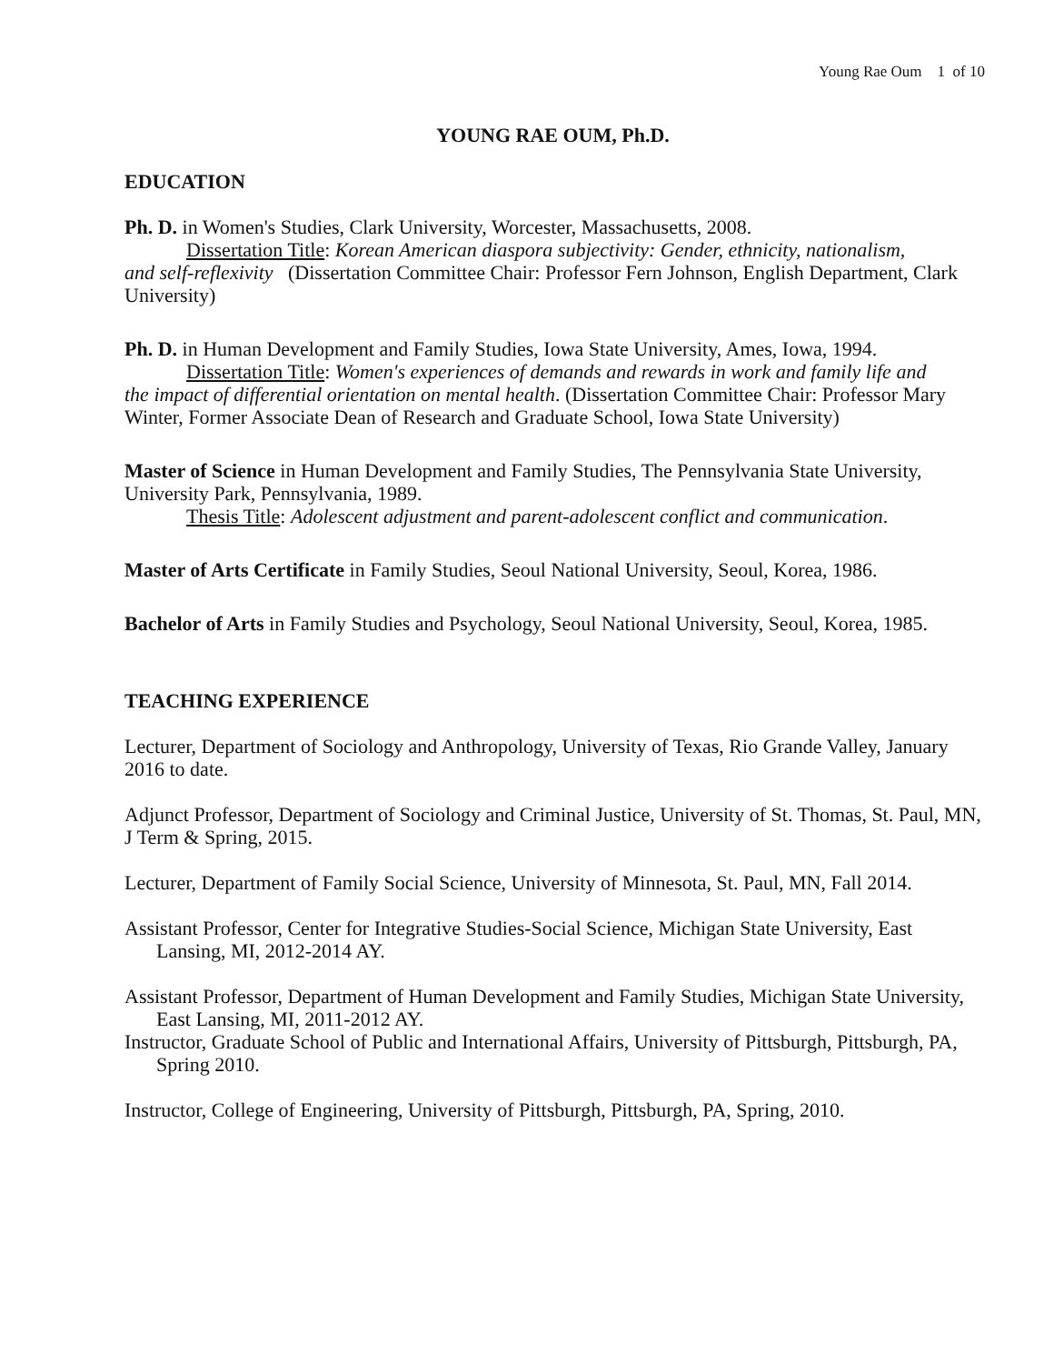Young Rae Oum 1 of 10
YOUNG RAE OUM, Ph.D.
EDUCATION
Ph. D. in Women's Studies, Clark University, Worcester, Massachusetts, 2008.
Dissertation Title: Korean American diaspora subjectivity: Gender, ethnicity, nationalism,
and self-reflexivity (Dissertation Committee Chair: Professor Fern Johnson, English Department, Clark University)
Ph. D. in Human Development and Family Studies, Iowa State University, Ames, Iowa, 1994.
Dissertation Title: Women's experiences of demands and rewards in work and family life and
the impact of differential orientation on mental health. (Dissertation Committee Chair: Professor Mary Winter, Former Associate Dean of Research and Graduate School, Iowa State University)
Master of Science in Human Development and Family Studies, The Pennsylvania State University, University Park, Pennsylvania, 1989.
Thesis Title: Adolescent adjustment and parent-adolescent conflict and communication.
Master of Arts Certificate in Family Studies, Seoul National University, Seoul, Korea, 1986.
Bachelor of Arts in Family Studies and Psychology, Seoul National University, Seoul, Korea, 1985.
TEACHING EXPERIENCE
Lecturer, Department of Sociology and Anthropology, University of Texas, Rio Grande Valley, January 2016 to date.
Adjunct Professor, Department of Sociology and Criminal Justice, University of St. Thomas, St. Paul, MN, J Term & Spring, 2015.
Lecturer, Department of Family Social Science, University of Minnesota, St. Paul, MN, Fall 2014.
Assistant Professor, Center for Integrative Studies-Social Science, Michigan State University, East Lansing, MI, 2012-2014 AY.
Assistant Professor, Department of Human Development and Family Studies, Michigan State University, East Lansing, MI, 2011-2012 AY.
Instructor, Graduate School of Public and International Affairs, University of Pittsburgh, Pittsburgh, PA, Spring 2010.
Instructor, College of Engineering, University of Pittsburgh, Pittsburgh, PA, Spring, 2010.